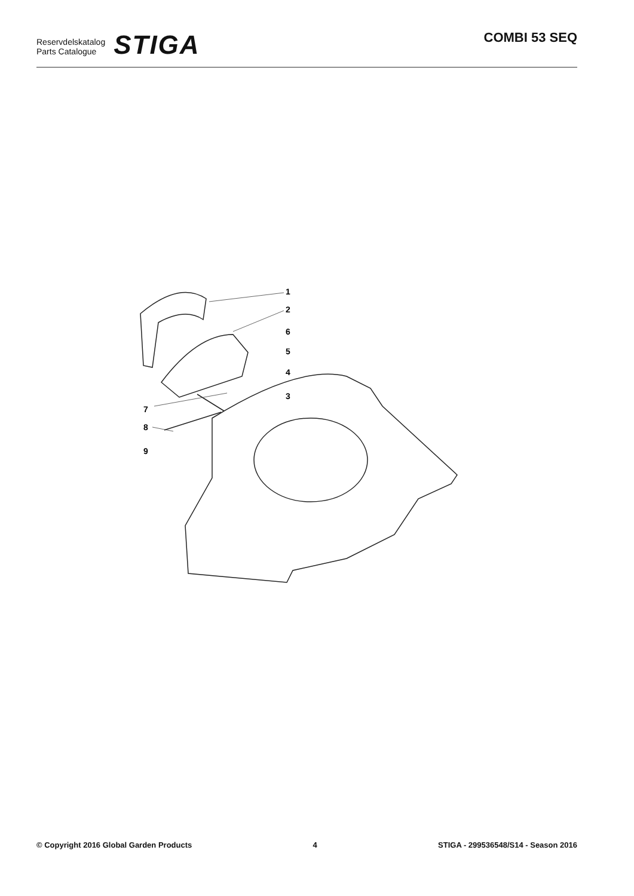Reservdelskatalog
Parts Catalogue
STIGA
COMBI 53 SEQ
1
2
6
5
4
3
7
8
9
© Copyright 2016 Global Garden Products 4 STIGA - 299536548/S14 - Season 2016